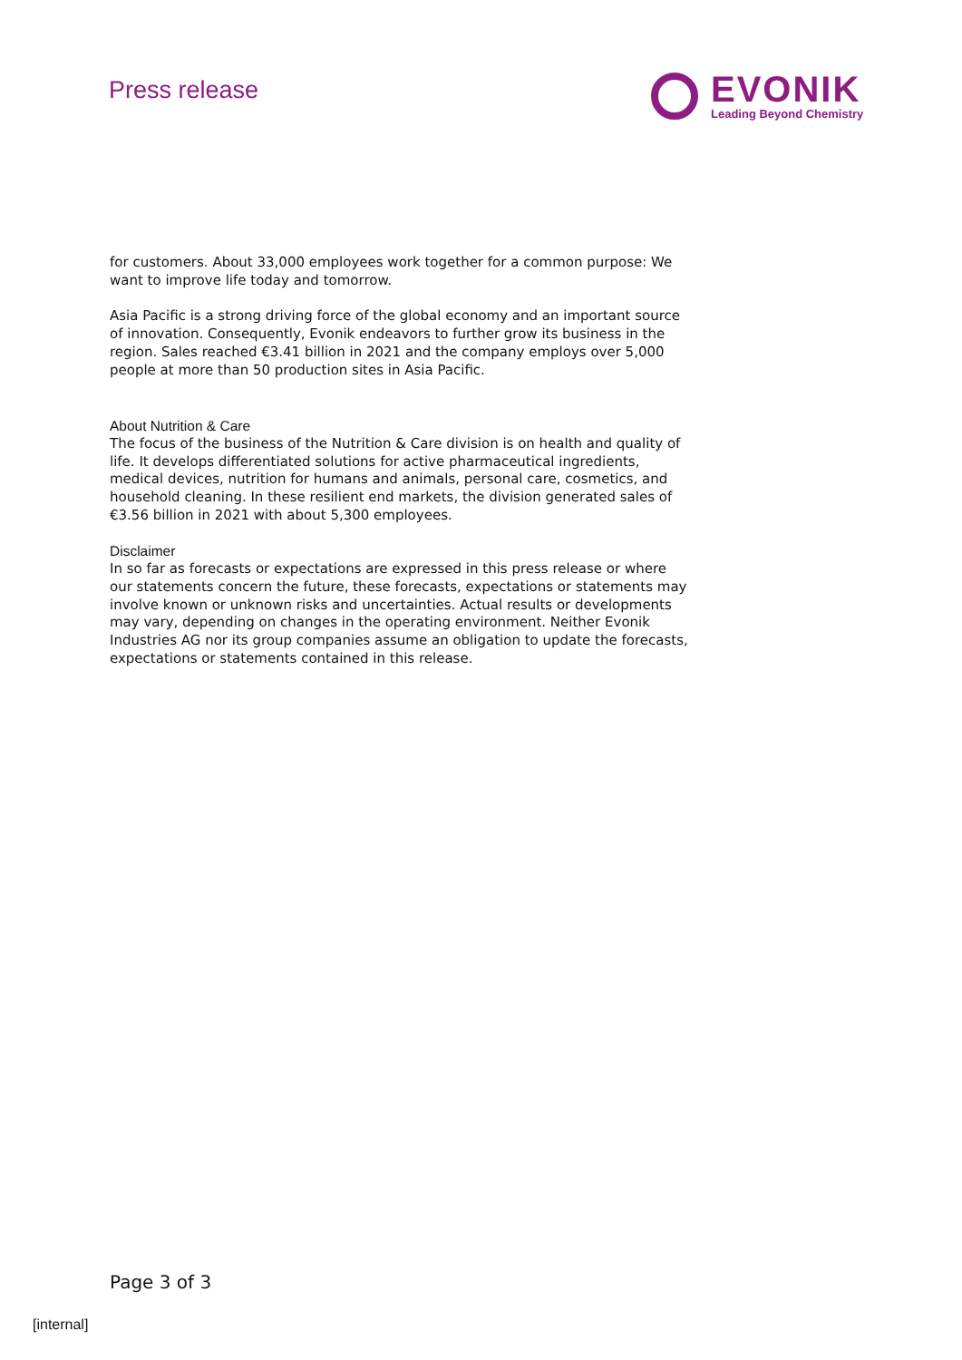Press release
EVONIK
Leading Beyond Chemistry
for customers. About 33,000 employees work together for a common purpose: We want to improve life today and tomorrow.
Asia Pacific is a strong driving force of the global economy and an important source of innovation. Consequently, Evonik endeavors to further grow its business in the region. Sales reached €3.41 billion in 2021 and the company employs over 5,000 people at more than 50 production sites in Asia Pacific.
About Nutrition & Care
The focus of the business of the Nutrition & Care division is on health and quality of life. It develops differentiated solutions for active pharmaceutical ingredients, medical devices, nutrition for humans and animals, personal care, cosmetics, and household cleaning. In these resilient end markets, the division generated sales of €3.56 billion in 2021 with about 5,300 employees.
Disclaimer
In so far as forecasts or expectations are expressed in this press release or where our statements concern the future, these forecasts, expectations or statements may involve known or unknown risks and uncertainties. Actual results or developments may vary, depending on changes in the operating environment. Neither Evonik Industries AG nor its group companies assume an obligation to update the forecasts, expectations or statements contained in this release.
Page 3 of 3
[internal]